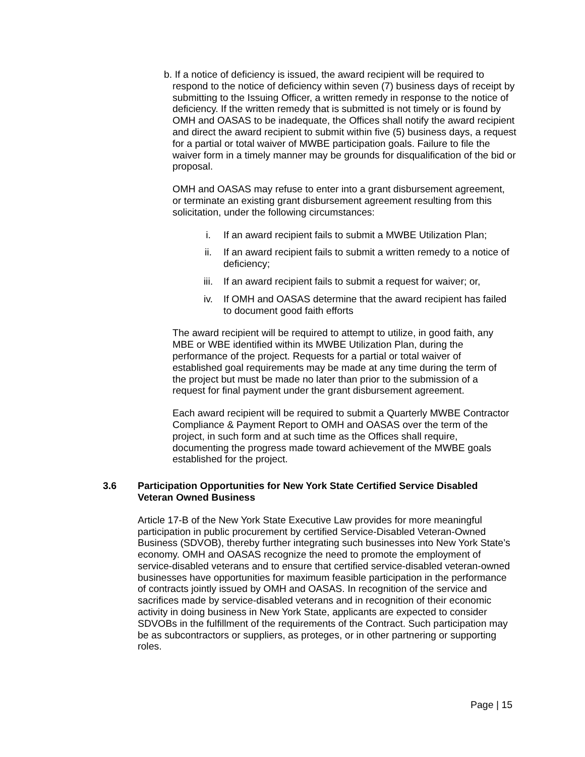b. If a notice of deficiency is issued, the award recipient will be required to respond to the notice of deficiency within seven (7) business days of receipt by submitting to the Issuing Officer, a written remedy in response to the notice of deficiency. If the written remedy that is submitted is not timely or is found by OMH and OASAS to be inadequate, the Offices shall notify the award recipient and direct the award recipient to submit within five (5) business days, a request for a partial or total waiver of MWBE participation goals. Failure to file the waiver form in a timely manner may be grounds for disqualification of the bid or proposal.
OMH and OASAS may refuse to enter into a grant disbursement agreement, or terminate an existing grant disbursement agreement resulting from this solicitation, under the following circumstances:
i. If an award recipient fails to submit a MWBE Utilization Plan;
ii. If an award recipient fails to submit a written remedy to a notice of deficiency;
iii. If an award recipient fails to submit a request for waiver; or,
iv. If OMH and OASAS determine that the award recipient has failed to document good faith efforts
The award recipient will be required to attempt to utilize, in good faith, any MBE or WBE identified within its MWBE Utilization Plan, during the performance of the project. Requests for a partial or total waiver of established goal requirements may be made at any time during the term of the project but must be made no later than prior to the submission of a request for final payment under the grant disbursement agreement.
Each award recipient will be required to submit a Quarterly MWBE Contractor Compliance & Payment Report to OMH and OASAS over the term of the project, in such form and at such time as the Offices shall require, documenting the progress made toward achievement of the MWBE goals established for the project.
3.6 Participation Opportunities for New York State Certified Service Disabled Veteran Owned Business
Article 17-B of the New York State Executive Law provides for more meaningful participation in public procurement by certified Service-Disabled Veteran-Owned Business (SDVOB), thereby further integrating such businesses into New York State’s economy. OMH and OASAS recognize the need to promote the employment of service-disabled veterans and to ensure that certified service-disabled veteran-owned businesses have opportunities for maximum feasible participation in the performance of contracts jointly issued by OMH and OASAS. In recognition of the service and sacrifices made by service-disabled veterans and in recognition of their economic activity in doing business in New York State, applicants are expected to consider SDVOBs in the fulfillment of the requirements of the Contract. Such participation may be as subcontractors or suppliers, as proteges, or in other partnering or supporting roles.
Page | 15